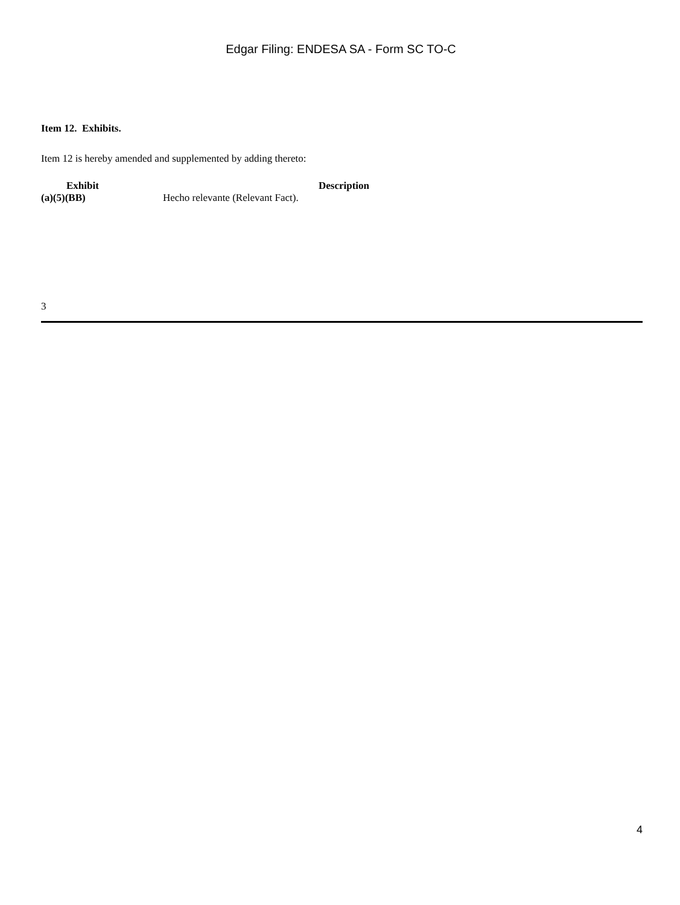Edgar Filing: ENDESA SA - Form SC TO-C
Item 12. Exhibits.
Item 12 is hereby amended and supplemented by adding thereto:
| Exhibit | Description |
| --- | --- |
| (a)(5)(BB) | Hecho relevante (Relevant Fact). |
3
4